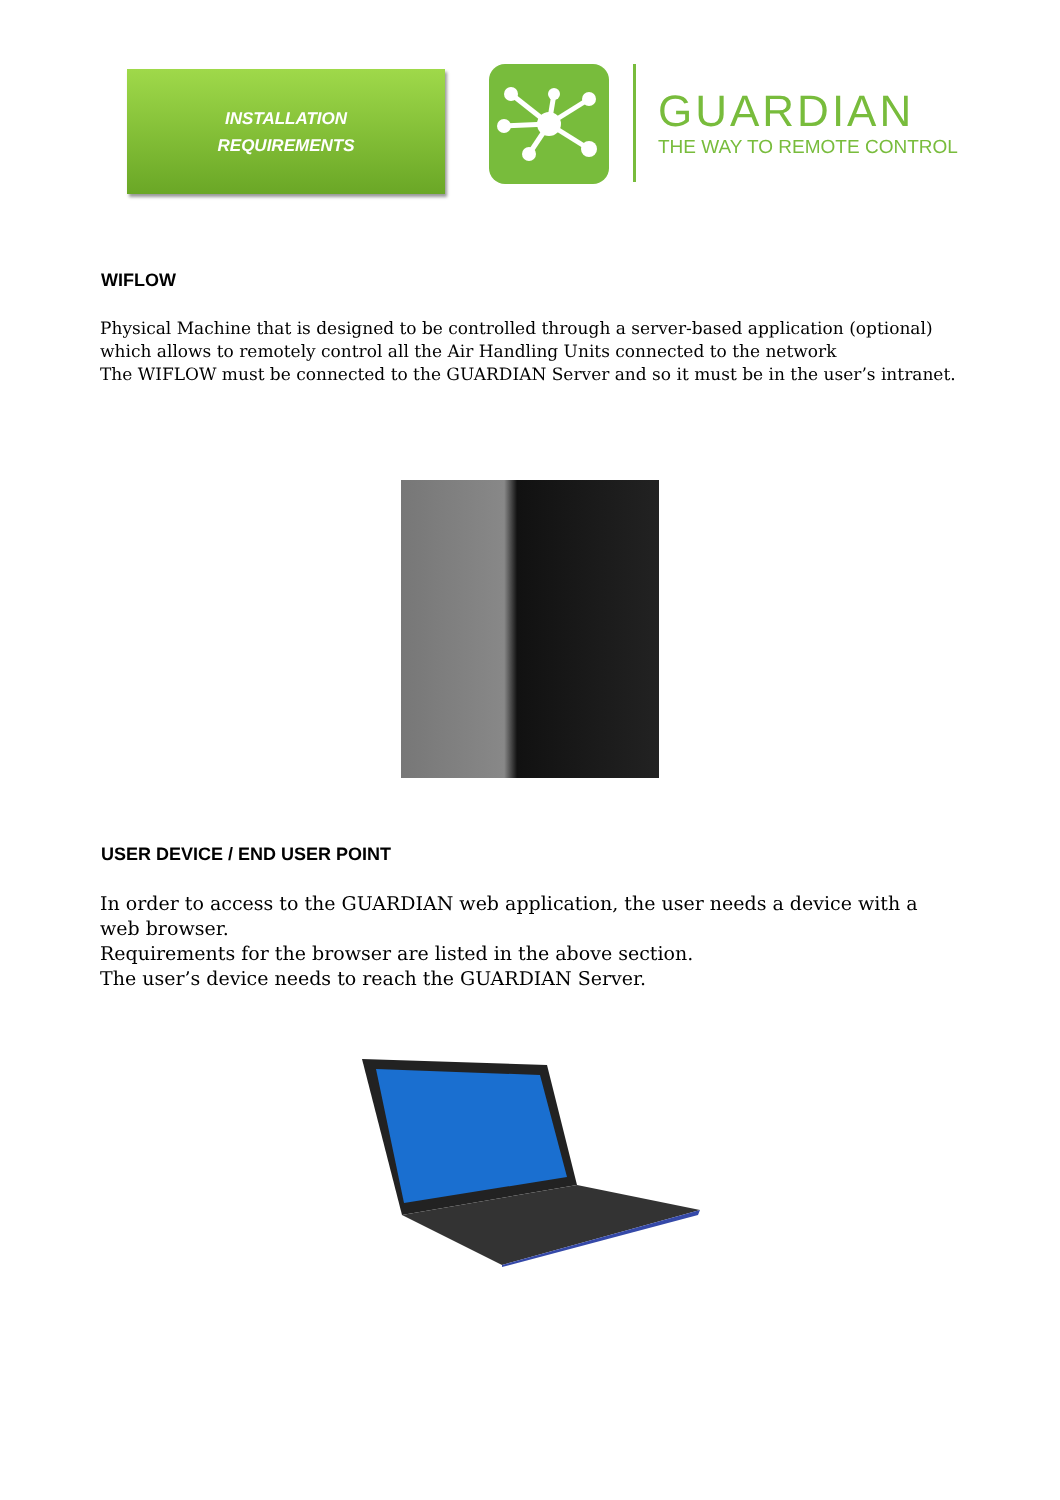INSTALLATION
REQUIREMENTS
GUARDIAN
THE WAY TO REMOTE CONTROL
WIFLOW
Physical Machine that is designed to be controlled through a server-based application (optional) which allows to remotely control all the Air Handling Units connected to the network
The WIFLOW must be connected to the GUARDIAN Server and so it must be in the user’s intranet.
USER DEVICE / END USER POINT
In order to access to the GUARDIAN web application, the user needs a device with a web browser.
Requirements for the browser are listed in the above section.
The user’s device needs to reach the GUARDIAN Server.